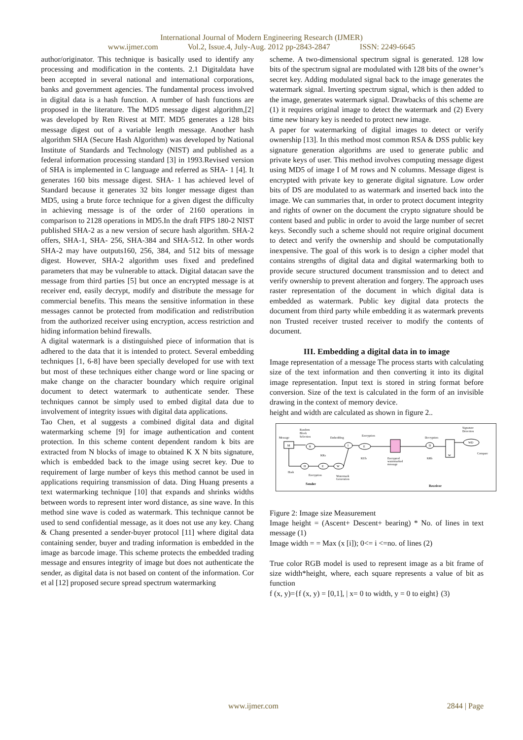International Journal of Modern Engineering Research (IJMER)
www.ijmer.com Vol.2, Issue.4, July-Aug. 2012 pp-2843-2847 ISSN: 2249-6645
author/originator. This technique is basically used to identify any processing and modification in the contents. 2.1 Digitaldata have been accepted in several national and international corporations, banks and government agencies. The fundamental process involved in digital data is a hash function. A number of hash functions are proposed in the literature. The MD5 message digest algorithm,[2] was developed by Ren Rivest at MIT. MD5 generates a 128 bits message digest out of a variable length message. Another hash algorithm SHA (Secure Hash Algorithm) was developed by National Institute of Standards and Technology (NIST) and published as a federal information processing standard [3] in 1993.Revised version of SHA is implemented in C language and referred as SHA- 1 [4]. It generates 160 bits message digest. SHA- 1 has achieved level of Standard because it generates 32 bits longer message digest than MD5, using a brute force technique for a given digest the difficulty in achieving message is of the order of 2160 operations in comparison to 2128 operations in MD5.In the draft FIPS 180-2 NIST published SHA-2 as a new version of secure hash algorithm. SHA-2 offers, SHA-1, SHA- 256, SHA-384 and SHA-512. In other words SHA-2 may have outputs160, 256, 384, and 512 bits of message digest. However, SHA-2 algorithm uses fixed and predefined parameters that may be vulnerable to attack. Digital datacan save the message from third parties [5] but once an encrypted message is at receiver end, easily decrypt, modify and distribute the message for commercial benefits. This means the sensitive information in these messages cannot be protected from modification and redistribution from the authorized receiver using encryption, access restriction and hiding information behind firewalls.
A digital watermark is a distinguished piece of information that is adhered to the data that it is intended to protect. Several embedding techniques [1, 6-8] have been specially developed for use with text but most of these techniques either change word or line spacing or make change on the character boundary which require original document to detect watermark to authenticate sender. These techniques cannot be simply used to embed digital data due to involvement of integrity issues with digital data applications.
Tao Chen, et al suggests a combined digital data and digital watermarking scheme [9] for image authentication and content protection. In this scheme content dependent random k bits are extracted from N blocks of image to obtained K X N bits signature, which is embedded back to the image using secret key. Due to requirement of large number of keys this method cannot be used in applications requiring transmission of data. Ding Huang presents a text watermarking technique [10] that expands and shrinks widths between words to represent inter word distance, as sine wave. In this method sine wave is coded as watermark. This technique cannot be used to send confidential message, as it does not use any key. Chang & Chang presented a sender-buyer protocol [11] where digital data containing sender, buyer and trading information is embedded in the image as barcode image. This scheme protects the embedded trading message and ensures integrity of image but does not authenticate the sender, as digital data is not based on content of the information. Cor et al [12] proposed secure spread spectrum watermarking
scheme. A two-dimensional spectrum signal is generated. 128 low bits of the spectrum signal are modulated with 128 bits of the owner’s secret key. Adding modulated signal back to the image generates the watermark signal. Inverting spectrum signal, which is then added to the image, generates watermark signal. Drawbacks of this scheme are (1) it requires original image to detect the watermark and (2) Every time new binary key is needed to protect new image.
A paper for watermarking of digital images to detect or verify ownership [13]. In this method most common RSA & DSS public key signature generation algorithms are used to generate public and private keys of user. This method involves computing message digest using MD5 of image I of M rows and N columns. Message digest is encrypted with private key to generate digital signature. Low order bits of DS are modulated to as watermark and inserted back into the image. We can summaries that, in order to protect document integrity and rights of owner on the document the crypto signature should be content based and public in order to avoid the large number of secret keys. Secondly such a scheme should not require original document to detect and verify the ownership and should be computationally inexpensive. The goal of this work is to design a cipher model that contains strengths of digital data and digital watermarking both to provide secure structured document transmission and to detect and verify ownership to prevent alteration and forgery. The approach uses raster representation of the document in which digital data is embedded as watermark. Public key digital data protects the document from third party while embedding it as watermark prevents non Trusted receiver trusted receiver to modify the contents of document.
III. Embedding a digital data in to image
Image representation of a message The process starts with calculating size of the text information and then converting it into its digital image representation. Input text is stored in string format before conversion. Size of the text is calculated in the form of an invisible drawing in the context of memory device.
height and width are calculated as shown in figure 2..
Message
M
Random
Block
Selection
R
Embedding
I
Encryption
E
KUb
Encrypted
watermarked
message
Decryption
D
KRb
W
Signature
Detection
WD
Compare
H
Hash
KRa
E
Encryption
W
Watermark
Generation
Sender
Receiver
Figure 2: Image size Measurement
Image height = (Ascent+ Descent+ bearing) * No. of lines in text message (1)
Image width = = Max (x [i]); 0<= i <=no. of lines (2)
True color RGB model is used to represent image as a bit frame of size width*height, where, each square represents a value of bit as function
f (x, y)={f (x, y) = [0,1], | x= 0 to width, y = 0 to eight} (3)
www.ijmer.com 2844 | Page